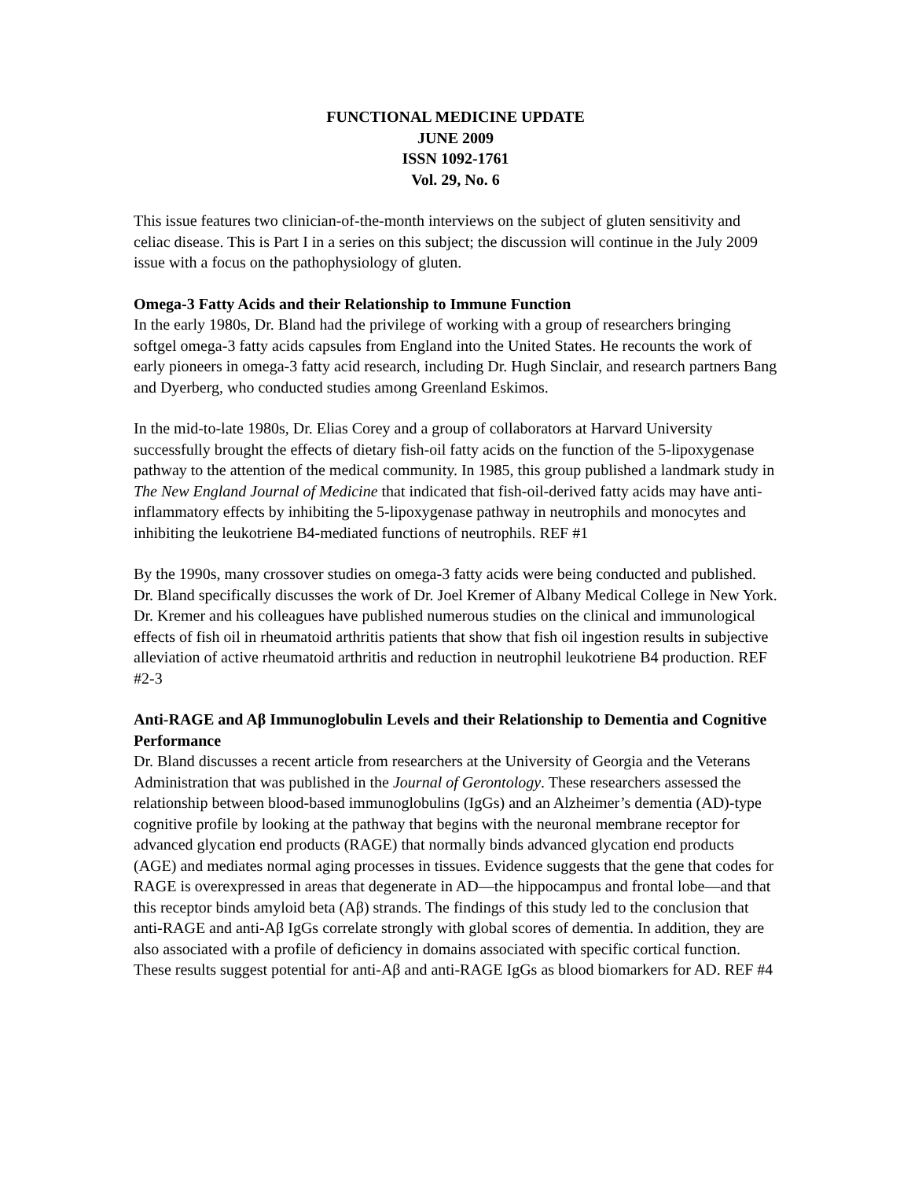FUNCTIONAL MEDICINE UPDATE
JUNE 2009
ISSN 1092-1761
Vol. 29, No. 6
This issue features two clinician-of-the-month interviews on the subject of gluten sensitivity and celiac disease. This is Part I in a series on this subject; the discussion will continue in the July 2009 issue with a focus on the pathophysiology of gluten.
Omega-3 Fatty Acids and their Relationship to Immune Function
In the early 1980s, Dr. Bland had the privilege of working with a group of researchers bringing softgel omega-3 fatty acids capsules from England into the United States. He recounts the work of early pioneers in omega-3 fatty acid research, including Dr. Hugh Sinclair, and research partners Bang and Dyerberg, who conducted studies among Greenland Eskimos.
In the mid-to-late 1980s, Dr. Elias Corey and a group of collaborators at Harvard University successfully brought the effects of dietary fish-oil fatty acids on the function of the 5-lipoxygenase pathway to the attention of the medical community. In 1985, this group published a landmark study in The New England Journal of Medicine that indicated that fish-oil-derived fatty acids may have anti-inflammatory effects by inhibiting the 5-lipoxygenase pathway in neutrophils and monocytes and inhibiting the leukotriene B4-mediated functions of neutrophils. REF #1
By the 1990s, many crossover studies on omega-3 fatty acids were being conducted and published. Dr. Bland specifically discusses the work of Dr. Joel Kremer of Albany Medical College in New York. Dr. Kremer and his colleagues have published numerous studies on the clinical and immunological effects of fish oil in rheumatoid arthritis patients that show that fish oil ingestion results in subjective alleviation of active rheumatoid arthritis and reduction in neutrophil leukotriene B4 production. REF #2-3
Anti-RAGE and Aβ Immunoglobulin Levels and their Relationship to Dementia and Cognitive Performance
Dr. Bland discusses a recent article from researchers at the University of Georgia and the Veterans Administration that was published in the Journal of Gerontology. These researchers assessed the relationship between blood-based immunoglobulins (IgGs) and an Alzheimer’s dementia (AD)-type cognitive profile by looking at the pathway that begins with the neuronal membrane receptor for advanced glycation end products (RAGE) that normally binds advanced glycation end products (AGE) and mediates normal aging processes in tissues. Evidence suggests that the gene that codes for RAGE is overexpressed in areas that degenerate in AD—the hippocampus and frontal lobe—and that this receptor binds amyloid beta (Aβ) strands. The findings of this study led to the conclusion that anti-RAGE and anti-Aβ IgGs correlate strongly with global scores of dementia. In addition, they are also associated with a profile of deficiency in domains associated with specific cortical function. These results suggest potential for anti-Aβ and anti-RAGE IgGs as blood biomarkers for AD. REF #4